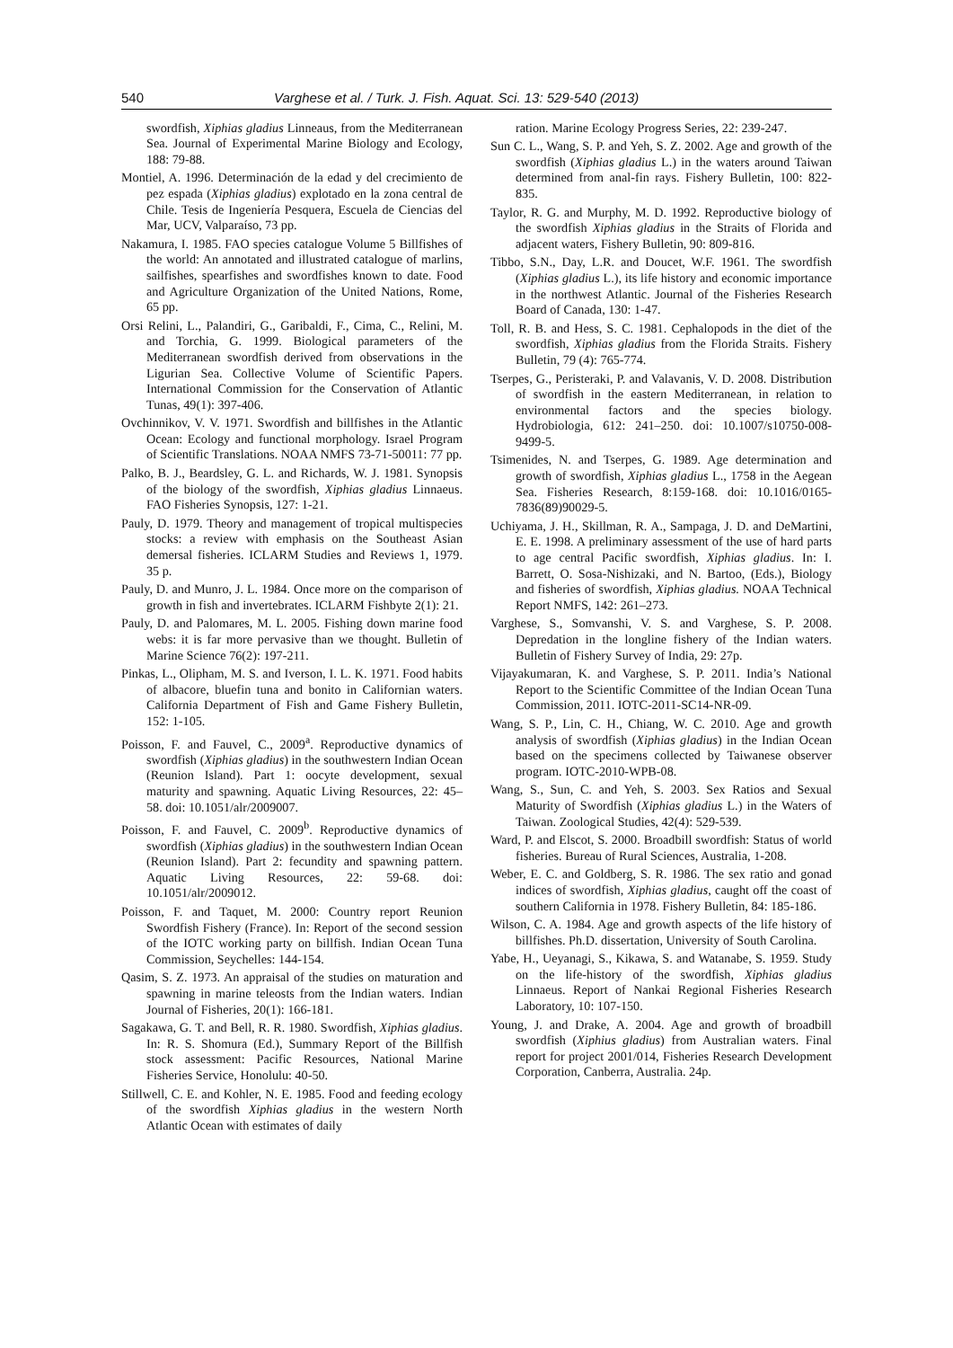540 Varghese et al. / Turk. J. Fish. Aquat. Sci. 13: 529-540 (2013)
swordfish, Xiphias gladius Linneaus, from the Mediterranean Sea. Journal of Experimental Marine Biology and Ecology, 188: 79-88.
Montiel, A. 1996. Determinación de la edad y del crecimiento de pez espada (Xiphias gladius) explotado en la zona central de Chile. Tesis de Ingeniería Pesquera, Escuela de Ciencias del Mar, UCV, Valparaíso, 73 pp.
Nakamura, I. 1985. FAO species catalogue Volume 5 Billfishes of the world: An annotated and illustrated catalogue of marlins, sailfishes, spearfishes and swordfishes known to date. Food and Agriculture Organization of the United Nations, Rome, 65 pp.
Orsi Relini, L., Palandiri, G., Garibaldi, F., Cima, C., Relini, M. and Torchia, G. 1999. Biological parameters of the Mediterranean swordfish derived from observations in the Ligurian Sea. Collective Volume of Scientific Papers. International Commission for the Conservation of Atlantic Tunas, 49(1): 397-406.
Ovchinnikov, V. V. 1971. Swordfish and billfishes in the Atlantic Ocean: Ecology and functional morphology. Israel Program of Scientific Translations. NOAA NMFS 73-71-50011: 77 pp.
Palko, B. J., Beardsley, G. L. and Richards, W. J. 1981. Synopsis of the biology of the swordfish, Xiphias gladius Linnaeus. FAO Fisheries Synopsis, 127: 1-21.
Pauly, D. 1979. Theory and management of tropical multispecies stocks: a review with emphasis on the Southeast Asian demersal fisheries. ICLARM Studies and Reviews 1, 1979. 35 p.
Pauly, D. and Munro, J. L. 1984. Once more on the comparison of growth in fish and invertebrates. ICLARM Fishbyte 2(1): 21.
Pauly, D. and Palomares, M. L. 2005. Fishing down marine food webs: it is far more pervasive than we thought. Bulletin of Marine Science 76(2): 197-211.
Pinkas, L., Olipham, M. S. and Iverson, I. L. K. 1971. Food habits of albacore, bluefin tuna and bonito in Californian waters. California Department of Fish and Game Fishery Bulletin, 152: 1-105.
Poisson, F. and Fauvel, C., 2009<sup>a</sup>. Reproductive dynamics of swordfish (Xiphias gladius) in the southwestern Indian Ocean (Reunion Island). Part 1: oocyte development, sexual maturity and spawning. Aquatic Living Resources, 22: 45–58. doi: 10.1051/alr/2009007.
Poisson, F. and Fauvel, C. 2009<sup>b</sup>. Reproductive dynamics of swordfish (Xiphias gladius) in the southwestern Indian Ocean (Reunion Island). Part 2: fecundity and spawning pattern. Aquatic Living Resources, 22: 59-68. doi: 10.1051/alr/2009012.
Poisson, F. and Taquet, M. 2000: Country report Reunion Swordfish Fishery (France). In: Report of the second session of the IOTC working party on billfish. Indian Ocean Tuna Commission, Seychelles: 144-154.
Qasim, S. Z. 1973. An appraisal of the studies on maturation and spawning in marine teleosts from the Indian waters. Indian Journal of Fisheries, 20(1): 166-181.
Sagakawa, G. T. and Bell, R. R. 1980. Swordfish, Xiphias gladius. In: R. S. Shomura (Ed.), Summary Report of the Billfish stock assessment: Pacific Resources, National Marine Fisheries Service, Honolulu: 40-50.
Stillwell, C. E. and Kohler, N. E. 1985. Food and feeding ecology of the swordfish Xiphias gladius in the western North Atlantic Ocean with estimates of daily
ration. Marine Ecology Progress Series, 22: 239-247.
Sun C. L., Wang, S. P. and Yeh, S. Z. 2002. Age and growth of the swordfish (Xiphias gladius L.) in the waters around Taiwan determined from anal-fin rays. Fishery Bulletin, 100: 822-835.
Taylor, R. G. and Murphy, M. D. 1992. Reproductive biology of the swordfish Xiphias gladius in the Straits of Florida and adjacent waters, Fishery Bulletin, 90: 809-816.
Tibbo, S.N., Day, L.R. and Doucet, W.F. 1961. The swordfish (Xiphias gladius L.), its life history and economic importance in the northwest Atlantic. Journal of the Fisheries Research Board of Canada, 130: 1-47.
Toll, R. B. and Hess, S. C. 1981. Cephalopods in the diet of the swordfish, Xiphias gladius from the Florida Straits. Fishery Bulletin, 79 (4): 765-774.
Tserpes, G., Peristeraki, P. and Valavanis, V. D. 2008. Distribution of swordfish in the eastern Mediterranean, in relation to environmental factors and the species biology. Hydrobiologia, 612: 241–250. doi: 10.1007/s10750-008-9499-5.
Tsimenides, N. and Tserpes, G. 1989. Age determination and growth of swordfish, Xiphias gladius L., 1758 in the Aegean Sea. Fisheries Research, 8:159-168. doi: 10.1016/0165-7836(89)90029-5.
Uchiyama, J. H., Skillman, R. A., Sampaga, J. D. and DeMartini, E. E. 1998. A preliminary assessment of the use of hard parts to age central Pacific swordfish, Xiphias gladius. In: I. Barrett, O. Sosa-Nishizaki, and N. Bartoo, (Eds.), Biology and fisheries of swordfish, Xiphias gladius. NOAA Technical Report NMFS, 142: 261–273.
Varghese, S., Somvanshi, V. S. and Varghese, S. P. 2008. Depredation in the longline fishery of the Indian waters. Bulletin of Fishery Survey of India, 29: 27p.
Vijayakumaran, K. and Varghese, S. P. 2011. India’s National Report to the Scientific Committee of the Indian Ocean Tuna Commission, 2011. IOTC-2011-SC14-NR-09.
Wang, S. P., Lin, C. H., Chiang, W. C. 2010. Age and growth analysis of swordfish (Xiphias gladius) in the Indian Ocean based on the specimens collected by Taiwanese observer program. IOTC-2010-WPB-08.
Wang, S., Sun, C. and Yeh, S. 2003. Sex Ratios and Sexual Maturity of Swordfish (Xiphias gladius L.) in the Waters of Taiwan. Zoological Studies, 42(4): 529-539.
Ward, P. and Elscot, S. 2000. Broadbill swordfish: Status of world fisheries. Bureau of Rural Sciences, Australia, 1-208.
Weber, E. C. and Goldberg, S. R. 1986. The sex ratio and gonad indices of swordfish, Xiphias gladius, caught off the coast of southern California in 1978. Fishery Bulletin, 84: 185-186.
Wilson, C. A. 1984. Age and growth aspects of the life history of billfishes. Ph.D. dissertation, University of South Carolina.
Yabe, H., Ueyanagi, S., Kikawa, S. and Watanabe, S. 1959. Study on the life-history of the swordfish, Xiphias gladius Linnaeus. Report of Nankai Regional Fisheries Research Laboratory, 10: 107-150.
Young, J. and Drake, A. 2004. Age and growth of broadbill swordfish (Xiphius gladius) from Australian waters. Final report for project 2001/014, Fisheries Research Development Corporation, Canberra, Australia. 24p.